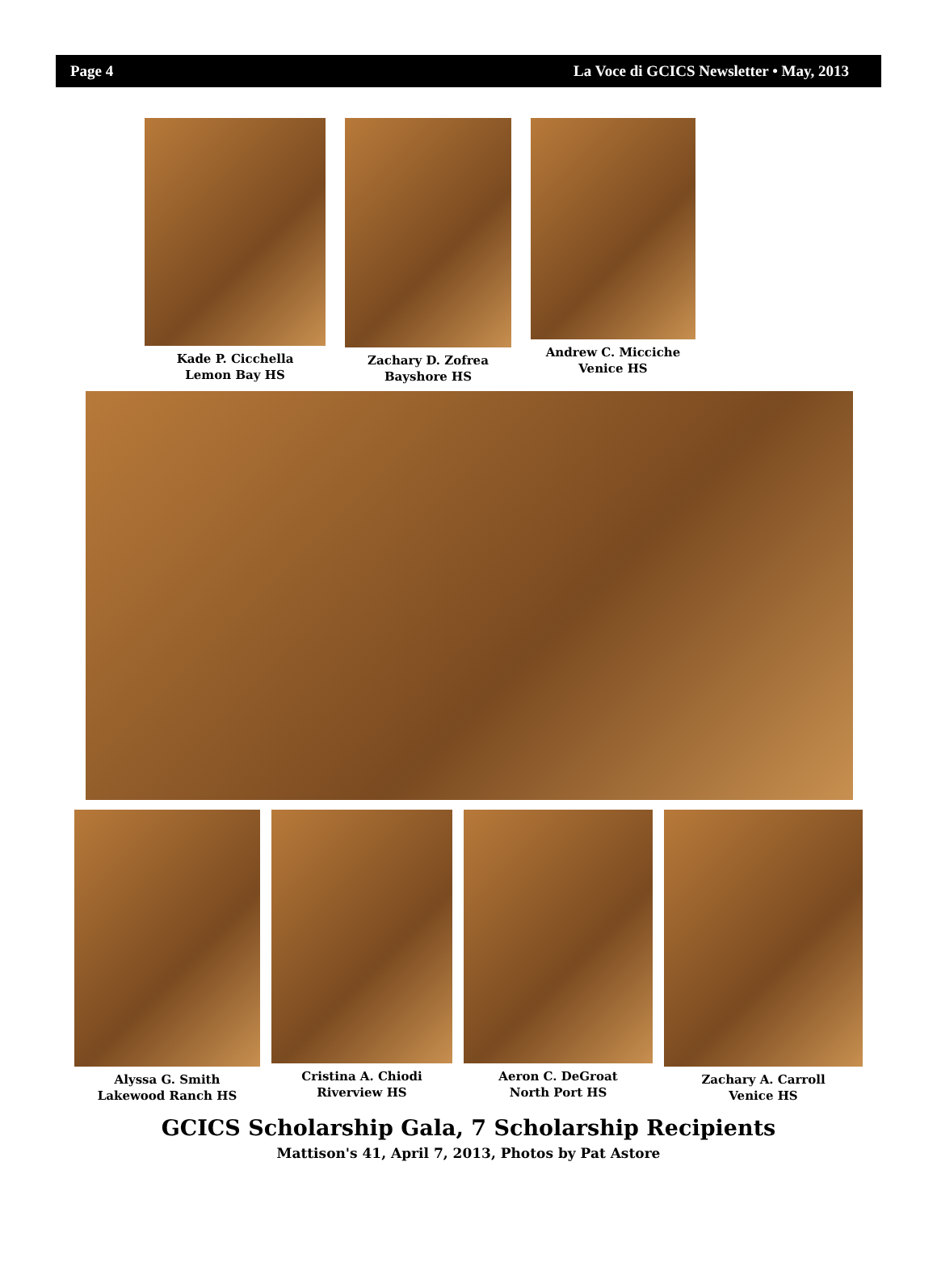Page 4 La Voce di GCICS Newsletter • May, 2013
Kade P. Cicchella
Lemon Bay HS
Zachary D. Zofrea
Bayshore HS
Andrew C. Micciche
Venice HS
Alyssa G. Smith
Lakewood Ranch HS
Cristina A. Chiodi
Riverview HS
Aeron C. DeGroat
North Port HS
Zachary A. Carroll
Venice HS
GCICS Scholarship Gala, 7 Scholarship Recipients
Mattison's 41, April 7, 2013, Photos by Pat Astore